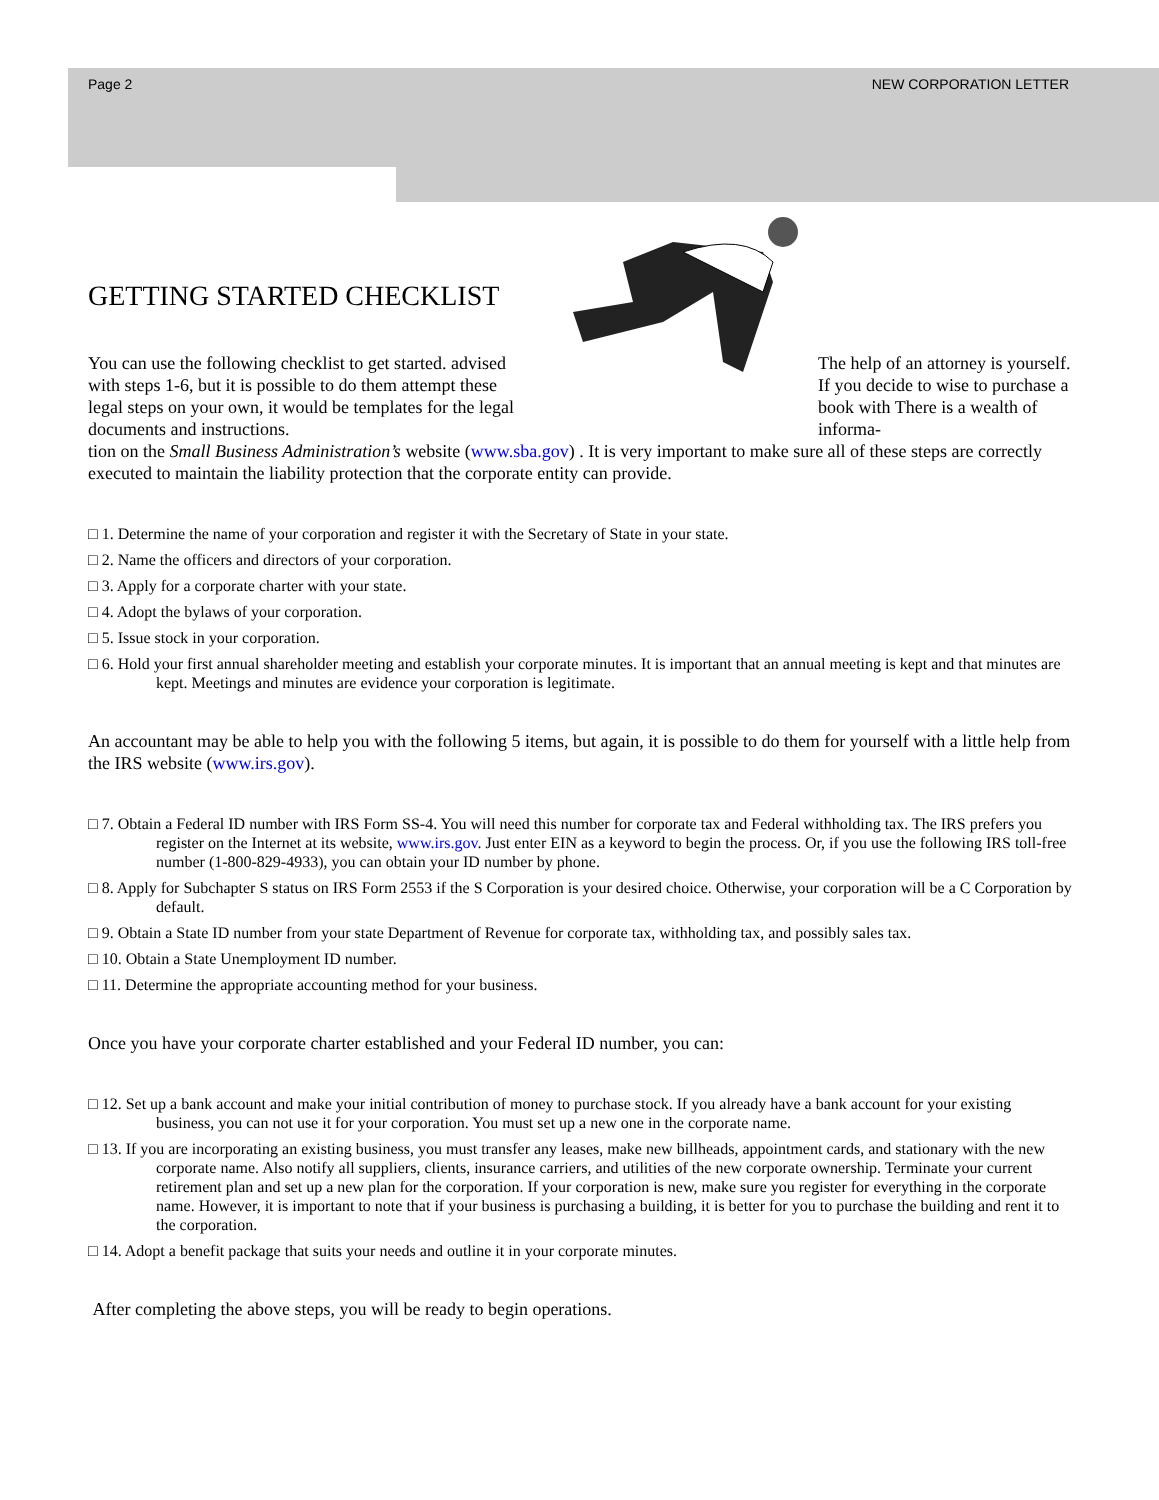Page 2 NEW CORPORATION LETTER
GETTING STARTED CHECKLIST
You can use the following checklist to get started. advised with steps 1-6, but it is possible to do them attempt these legal steps on your own, it would be templates for the legal documents and instructions.
The help of an attorney is yourself. If you decide to wise to purchase a book with There is a wealth of informa-
tion on the Small Business Administration’s website (www.sba.gov) . It is very important to make sure all of these steps are correctly executed to maintain the liability protection that the corporate entity can provide.
□ 1. Determine the name of your corporation and register it with the Secretary of State in your state.
□ 2. Name the officers and directors of your corporation.
□ 3. Apply for a corporate charter with your state.
□ 4. Adopt the bylaws of your corporation.
□ 5. Issue stock in your corporation.
□ 6. Hold your first annual shareholder meeting and establish your corporate minutes. It is important that an annual meeting is kept and that minutes are kept. Meetings and minutes are evidence your corporation is legitimate.
An accountant may be able to help you with the following 5 items, but again, it is possible to do them for yourself with a little help from the IRS website (www.irs.gov).
□ 7. Obtain a Federal ID number with IRS Form SS-4. You will need this number for corporate tax and Federal withholding tax. The IRS prefers you register on the Internet at its website, www.irs.gov. Just enter EIN as a keyword to begin the process. Or, if you use the following IRS toll-free number (1-800-829-4933), you can obtain your ID number by phone.
□ 8. Apply for Subchapter S status on IRS Form 2553 if the S Corporation is your desired choice. Otherwise, your corporation will be a C Corporation by default.
□ 9. Obtain a State ID number from your state Department of Revenue for corporate tax, withholding tax, and possibly sales tax.
□ 10. Obtain a State Unemployment ID number.
□ 11. Determine the appropriate accounting method for your business.
Once you have your corporate charter established and your Federal ID number, you can:
□ 12. Set up a bank account and make your initial contribution of money to purchase stock. If you already have a bank account for your existing business, you can not use it for your corporation. You must set up a new one in the corporate name.
□ 13. If you are incorporating an existing business, you must transfer any leases, make new billheads, appointment cards, and stationary with the new corporate name. Also notify all suppliers, clients, insurance carriers, and utilities of the new corporate ownership. Terminate your current retirement plan and set up a new plan for the corporation. If your corporation is new, make sure you register for everything in the corporate name. However, it is important to note that if your business is purchasing a building, it is better for you to purchase the building and rent it to the corporation.
□ 14. Adopt a benefit package that suits your needs and outline it in your corporate minutes.
After completing the above steps, you will be ready to begin operations.